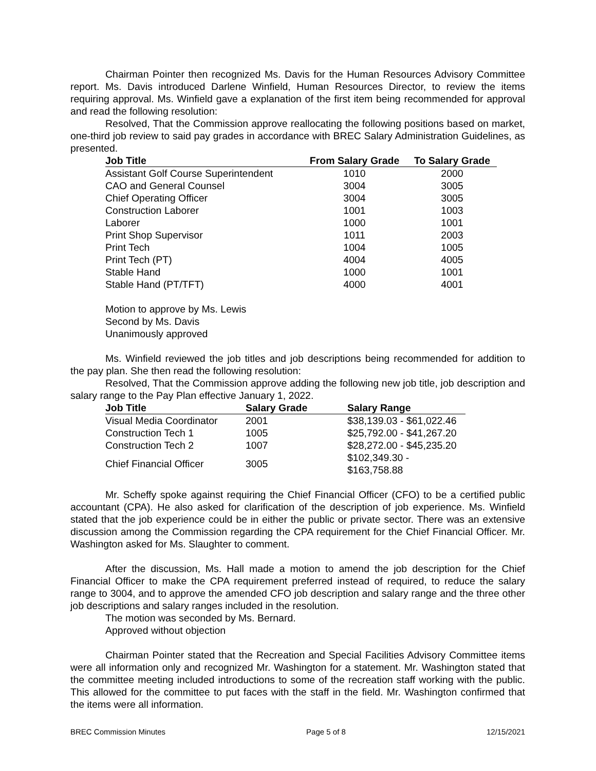Chairman Pointer then recognized Ms. Davis for the Human Resources Advisory Committee report. Ms. Davis introduced Darlene Winfield, Human Resources Director, to review the items requiring approval. Ms. Winfield gave a explanation of the first item being recommended for approval and read the following resolution:
Resolved, That the Commission approve reallocating the following positions based on market, one-third job review to said pay grades in accordance with BREC Salary Administration Guidelines, as presented.
| Job Title | From Salary Grade | To Salary Grade |
| --- | --- | --- |
| Assistant Golf Course Superintendent | 1010 | 2000 |
| CAO and General Counsel | 3004 | 3005 |
| Chief Operating Officer | 3004 | 3005 |
| Construction Laborer | 1001 | 1003 |
| Laborer | 1000 | 1001 |
| Print Shop Supervisor | 1011 | 2003 |
| Print Tech | 1004 | 1005 |
| Print Tech (PT) | 4004 | 4005 |
| Stable Hand | 1000 | 1001 |
| Stable Hand (PT/TFT) | 4000 | 4001 |
Motion to approve by Ms. Lewis
Second by Ms. Davis
Unanimously approved
Ms. Winfield reviewed the job titles and job descriptions being recommended for addition to the pay plan. She then read the following resolution:
Resolved, That the Commission approve adding the following new job title, job description and salary range to the Pay Plan effective January 1, 2022.
| Job Title | Salary Grade | Salary Range |
| --- | --- | --- |
| Visual Media Coordinator | 2001 | $38,139.03 - $61,022.46 |
| Construction Tech 1 | 1005 | $25,792.00 - $41,267.20 |
| Construction Tech 2 | 1007 | $28,272.00 - $45,235.20 |
| Chief Financial Officer | 3005 | $102,349.30 - $163,758.88 |
Mr. Scheffy spoke against requiring the Chief Financial Officer (CFO) to be a certified public accountant (CPA). He also asked for clarification of the description of job experience. Ms. Winfield stated that the job experience could be in either the public or private sector. There was an extensive discussion among the Commission regarding the CPA requirement for the Chief Financial Officer. Mr. Washington asked for Ms. Slaughter to comment.
After the discussion, Ms. Hall made a motion to amend the job description for the Chief Financial Officer to make the CPA requirement preferred instead of required, to reduce the salary range to 3004, and to approve the amended CFO job description and salary range and the three other job descriptions and salary ranges included in the resolution.
The motion was seconded by Ms. Bernard.
Approved without objection
Chairman Pointer stated that the Recreation and Special Facilities Advisory Committee items were all information only and recognized Mr. Washington for a statement. Mr. Washington stated that the committee meeting included introductions to some of the recreation staff working with the public. This allowed for the committee to put faces with the staff in the field. Mr. Washington confirmed that the items were all information.
BREC Commission Minutes Page 5 of 8 12/15/2021